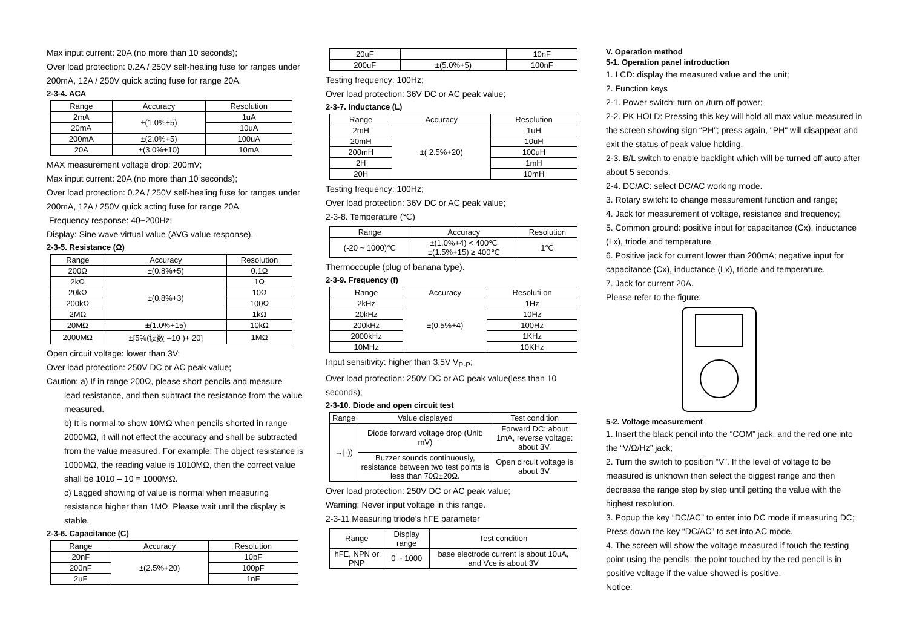Max input current: 20A (no more than 10 seconds);
Over load protection: 0.2A / 250V self-healing fuse for ranges under 200mA, 12A / 250V quick acting fuse for range 20A.
2-3-4. ACA
| Range | Accuracy | Resolution |
| --- | --- | --- |
| 2mA | ±(1.0%+5) | 1uA |
| 20mA | | 10uA |
| 200mA | ±(2.0%+5) | 100uA |
| 20A | ±(3.0%+10) | 10mA |
MAX measurement voltage drop: 200mV;
Max input current: 20A (no more than 10 seconds);
Over load protection: 0.2A / 250V self-healing fuse for ranges under 200mA, 12A / 250V quick acting fuse for range 20A.
Frequency response: 40~200Hz;
Display: Sine wave virtual value (AVG value response).
2-3-5. Resistance (Ω)
| Range | Accuracy | Resolution |
| --- | --- | --- |
| 200Ω | ±(0.8%+5) | 0.1Ω |
| 2kΩ | ±(0.8%+3) | 1Ω |
| 20kΩ | | 10Ω |
| 200kΩ | | 100Ω |
| 2MΩ | | 1kΩ |
| 20MΩ | ±(1.0%+15) | 10kΩ |
| 2000MΩ | ±[5%(读数 –10 )+ 20] | 1MΩ |
Open circuit voltage: lower than 3V;
Over load protection: 250V DC or AC peak value;
Caution: a) If in range 200Ω, please short pencils and measure
lead resistance, and then subtract the resistance from the value measured.
b) It is normal to show 10MΩ when pencils shorted in range 2000MΩ, it will not effect the accuracy and shall be subtracted from the value measured. For example: The object resistance is 1000MΩ, the reading value is 1010MΩ, then the correct value shall be 1010 – 10 = 1000MΩ.
c) Lagged showing of value is normal when measuring resistance higher than 1MΩ. Please wait until the display is stable.
2-3-6. Capacitance (C)
| Range | Accuracy | Resolution |
| --- | --- | --- |
| 20nF | ±(2.5%+20) | 10pF |
| 200nF | | 100pF |
| 2uF | | 1nF |
| 20uF | | 10nF |
| 200uF | ±(5.0%+5) | 100nF |
Testing frequency: 100Hz;
Over load protection: 36V DC or AC peak value;
2-3-7. Inductance (L)
| Range | Accuracy | Resolution |
| --- | --- | --- |
| 2mH | ±( 2.5%+20) | 1uH |
| 20mH | | 10uH |
| 200mH | | 100uH |
| 2H | | 1mH |
| 20H | | 10mH |
Testing frequency: 100Hz;
Over load protection: 36V DC or AC peak value;
2-3-8. Temperature (℃)
| Range | Accuracy | Resolution |
| --- | --- | --- |
| (-20 ~ 1000)℃ | ±(1.0%+4) < 400℃ ±(1.5%+15) ≥ 400℃ | 1℃ |
Thermocouple (plug of banana type).
2-3-9. Frequency (f)
| Range | Accuracy | Resoluti on |
| --- | --- | --- |
| 2kHz | ±(0.5%+4) | 1Hz |
| 20kHz | | 10Hz |
| 200kHz | | 100Hz |
| 2000kHz | | 1KHz |
| 10MHz | | 10KHz |
Input sensitivity: higher than 3.5V V<sub>P-P</sub>;
Over load protection: 250V DC or AC peak value(less than 10 seconds);
2-3-10. Diode and open circuit test
| Range | Value displayed | Test condition |
| --- | --- | --- |
| →/·)) | Diode forward voltage drop (Unit: mV) | Forward DC: about 1mA, reverse voltage: about 3V. |
| | Buzzer sounds continuously, resistance between two test points is less than 70Ω±20Ω. | Open circuit voltage is about 3V. |
Over load protection: 250V DC or AC peak value;
Warning: Never input voltage in this range.
2-3-11 Measuring triode’s hFE parameter
| Range | Display range | Test condition |
| --- | --- | --- |
| hFE, NPN or PNP | 0 ~ 1000 | base electrode current is about 10uA, and Vce is about 3V |
V. Operation method
5-1. Operation panel introduction
1. LCD: display the measured value and the unit;
2. Function keys
2-1. Power switch: turn on /turn off power;
2-2. PK HOLD: Pressing this key will hold all max value measured in the screen showing sign “PH”; press again, "PH" will disappear and exit the status of peak value holding.
2-3. B/L switch to enable backlight which will be turned off auto after about 5 seconds.
2-4. DC/AC: select DC/AC working mode.
3. Rotary switch: to change measurement function and range;
4. Jack for measurement of voltage, resistance and frequency;
5. Common ground: positive input for capacitance (Cx), inductance (Lx), triode and temperature.
6. Positive jack for current lower than 200mA; negative input for capacitance (Cx), inductance (Lx), triode and temperature.
7. Jack for current 20A.
Please refer to the figure:
5-2. Voltage measurement
1. Insert the black pencil into the “COM” jack, and the red one into the “V/Ω/Hz” jack;
2. Turn the switch to position “V”. If the level of voltage to be measured is unknown then select the biggest range and then decrease the range step by step until getting the value with the highest resolution.
3. Popup the key “DC/AC” to enter into DC mode if measuring DC; Press down the key “DC/AC” to set into AC mode.
4. The screen will show the voltage measured if touch the testing point using the pencils; the point touched by the red pencil is in positive voltage if the value showed is positive.
Notice: